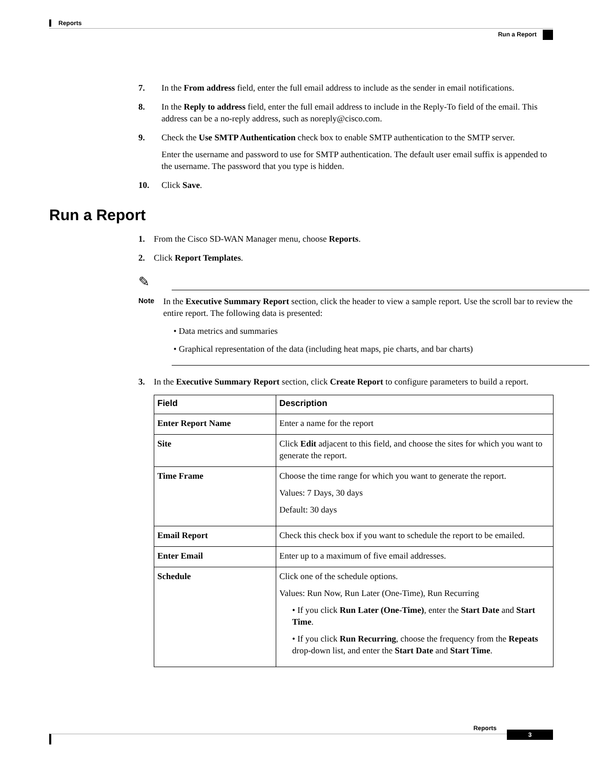Reports
Run a Report
7. In the From address field, enter the full email address to include as the sender in email notifications.
8. In the Reply to address field, enter the full email address to include in the Reply-To field of the email. This address can be a no-reply address, such as noreply@cisco.com.
9. Check the Use SMTP Authentication check box to enable SMTP authentication to the SMTP server.
Enter the username and password to use for SMTP authentication. The default user email suffix is appended to the username. The password that you type is hidden.
10. Click Save.
Run a Report
1. From the Cisco SD-WAN Manager menu, choose Reports.
2. Click Report Templates.
✎
Note
In the Executive Summary Report section, click the header to view a sample report. Use the scroll bar to review the entire report. The following data is presented:
• Data metrics and summaries
• Graphical representation of the data (including heat maps, pie charts, and bar charts)
3. In the Executive Summary Report section, click Create Report to configure parameters to build a report.
| Field | Description |
| --- | --- |
| Enter Report Name | Enter a name for the report |
| Site | Click Edit adjacent to this field, and choose the sites for which you want to generate the report. |
| Time Frame | Choose the time range for which you want to generate the report. Values: 7 Days, 30 days Default: 30 days |
| Email Report | Check this check box if you want to schedule the report to be emailed. |
| Enter Email | Enter up to a maximum of five email addresses. |
| Schedule | Click one of the schedule options. Values: Run Now, Run Later (One-Time), Run Recurring • If you click Run Later (One-Time) , enter the Start Date and Start Time . • If you click Run Recurring , choose the frequency from the Repeats drop-down list, and enter the Start Date and Start Time . |
Reports
3